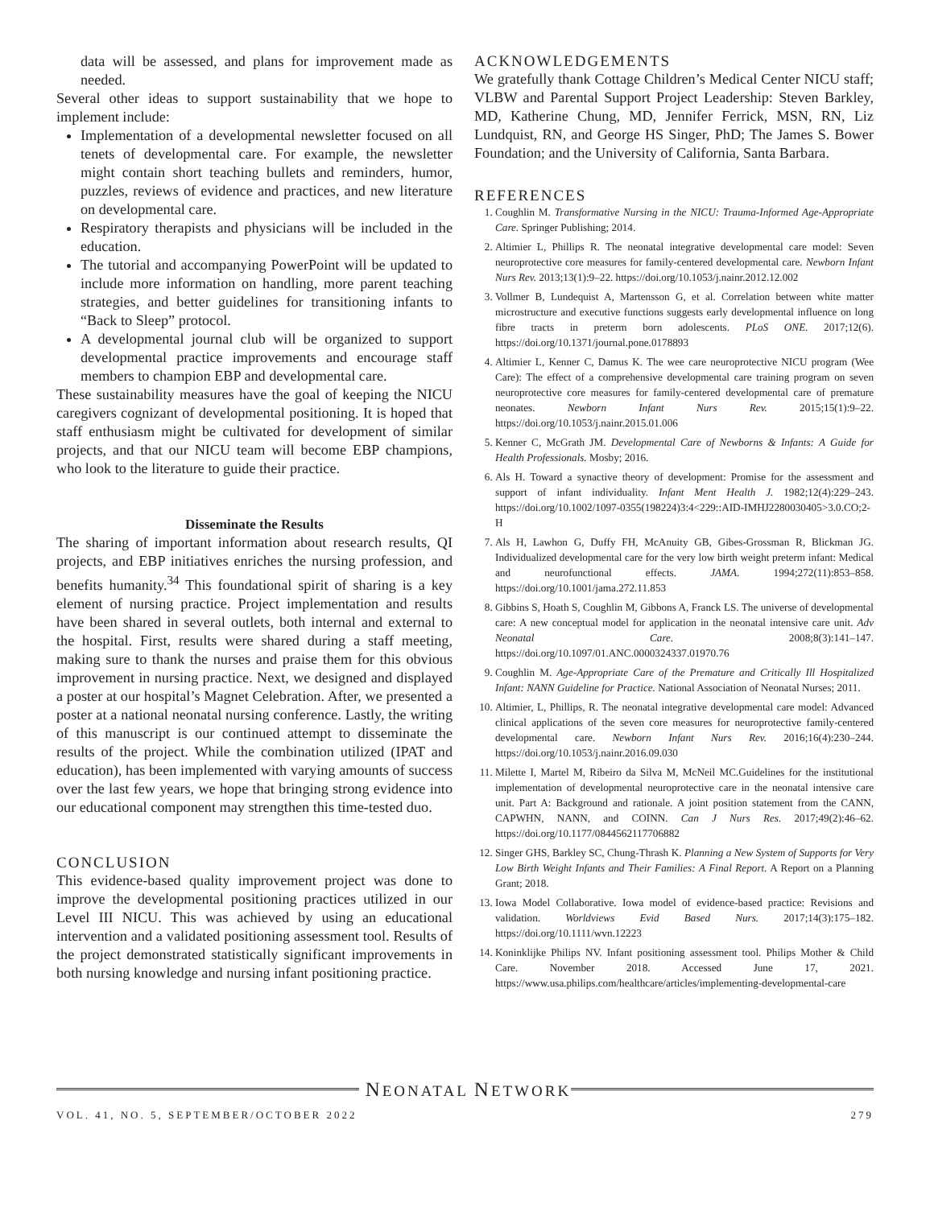data will be assessed, and plans for improvement made as needed.
Several other ideas to support sustainability that we hope to implement include:
Implementation of a developmental newsletter focused on all tenets of developmental care. For example, the newsletter might contain short teaching bullets and reminders, humor, puzzles, reviews of evidence and practices, and new literature on developmental care.
Respiratory therapists and physicians will be included in the education.
The tutorial and accompanying PowerPoint will be updated to include more information on handling, more parent teaching strategies, and better guidelines for transitioning infants to “Back to Sleep” protocol.
A developmental journal club will be organized to support developmental practice improvements and encourage staff members to champion EBP and developmental care.
These sustainability measures have the goal of keeping the NICU caregivers cognizant of developmental positioning. It is hoped that staff enthusiasm might be cultivated for development of similar projects, and that our NICU team will become EBP champions, who look to the literature to guide their practice.
Disseminate the Results
The sharing of important information about research results, QI projects, and EBP initiatives enriches the nursing profession, and benefits humanity.<sup>34</sup> This foundational spirit of sharing is a key element of nursing practice. Project implementation and results have been shared in several outlets, both internal and external to the hospital. First, results were shared during a staff meeting, making sure to thank the nurses and praise them for this obvious improvement in nursing practice. Next, we designed and displayed a poster at our hospital’s Magnet Celebration. After, we presented a poster at a national neonatal nursing conference. Lastly, the writing of this manuscript is our continued attempt to disseminate the results of the project. While the combination utilized (IPAT and education), has been implemented with varying amounts of success over the last few years, we hope that bringing strong evidence into our educational component may strengthen this time-tested duo.
CONCLUSION
This evidence-based quality improvement project was done to improve the developmental positioning practices utilized in our Level III NICU. This was achieved by using an educational intervention and a validated positioning assessment tool. Results of the project demonstrated statistically significant improvements in both nursing knowledge and nursing infant positioning practice.
ACKNOWLEDGEMENTS
We gratefully thank Cottage Children’s Medical Center NICU staff; VLBW and Parental Support Project Leadership: Steven Barkley, MD, Katherine Chung, MD, Jennifer Ferrick, MSN, RN, Liz Lundquist, RN, and George HS Singer, PhD; The James S. Bower Foundation; and the University of California, Santa Barbara.
REFERENCES
1. Coughlin M. Transformative Nursing in the NICU: Trauma-Informed Age-Appropriate Care. Springer Publishing; 2014.
2. Altimier L, Phillips R. The neonatal integrative developmental care model: Seven neuroprotective core measures for family-centered developmental care. Newborn Infant Nurs Rev. 2013;13(1):9–22. https://doi.org/10.1053/j.nainr.2012.12.002
3. Vollmer B, Lundequist A, Martensson G, et al. Correlation between white matter microstructure and executive functions suggests early developmental influence on long fibre tracts in preterm born adolescents. PLoS ONE. 2017;12(6). https://doi.org/10.1371/journal.pone.0178893
4. Altimier L, Kenner C, Damus K. The wee care neuroprotective NICU program (Wee Care): The effect of a comprehensive developmental care training program on seven neuroprotective core measures for family-centered developmental care of premature neonates. Newborn Infant Nurs Rev. 2015;15(1):9–22. https://doi.org/10.1053/j.nainr.2015.01.006
5. Kenner C, McGrath JM. Developmental Care of Newborns & Infants: A Guide for Health Professionals. Mosby; 2016.
6. Als H. Toward a synactive theory of development: Promise for the assessment and support of infant individuality. Infant Ment Health J. 1982;12(4):229–243. https://doi.org/10.1002/1097-0355(198224)3:4<229::AID-IMHJ2280030405>3.0.CO;2-H
7. Als H, Lawhon G, Duffy FH, McAnuity GB, Gibes-Grossman R, Blickman JG. Individualized developmental care for the very low birth weight preterm infant: Medical and neurofunctional effects. JAMA. 1994;272(11):853–858. https://doi.org/10.1001/jama.272.11.853
8. Gibbins S, Hoath S, Coughlin M, Gibbons A, Franck LS. The universe of developmental care: A new conceptual model for application in the neonatal intensive care unit. Adv Neonatal Care. 2008;8(3):141–147. https://doi.org/10.1097/01.ANC.0000324337.01970.76
9. Coughlin M. Age-Appropriate Care of the Premature and Critically Ill Hospitalized Infant: NANN Guideline for Practice. National Association of Neonatal Nurses; 2011.
10. Altimier, L, Phillips, R. The neonatal integrative developmental care model: Advanced clinical applications of the seven core measures for neuroprotective family-centered developmental care. Newborn Infant Nurs Rev. 2016;16(4):230–244. https://doi.org/10.1053/j.nainr.2016.09.030
11. Milette I, Martel M, Ribeiro da Silva M, McNeil MC.Guidelines for the institutional implementation of developmental neuroprotective care in the neonatal intensive care unit. Part A: Background and rationale. A joint position statement from the CANN, CAPWHN, NANN, and COINN. Can J Nurs Res. 2017;49(2):46–62. https://doi.org/10.1177/0844562117706882
12. Singer GHS, Barkley SC, Chung-Thrash K. Planning a New System of Supports for Very Low Birth Weight Infants and Their Families: A Final Report. A Report on a Planning Grant; 2018.
13. Iowa Model Collaborative. Iowa model of evidence-based practice: Revisions and validation. Worldviews Evid Based Nurs. 2017;14(3):175–182. https://doi.org/10.1111/wvn.12223
14. Koninklijke Philips NV. Infant positioning assessment tool. Philips Mother & Child Care. November 2018. Accessed June 17, 2021. https://www.usa.philips.com/healthcare/articles/implementing-developmental-care
NEONATAL NETWORK
VOL. 41, NO. 5, SEPTEMBER/OCTOBER 2022 279